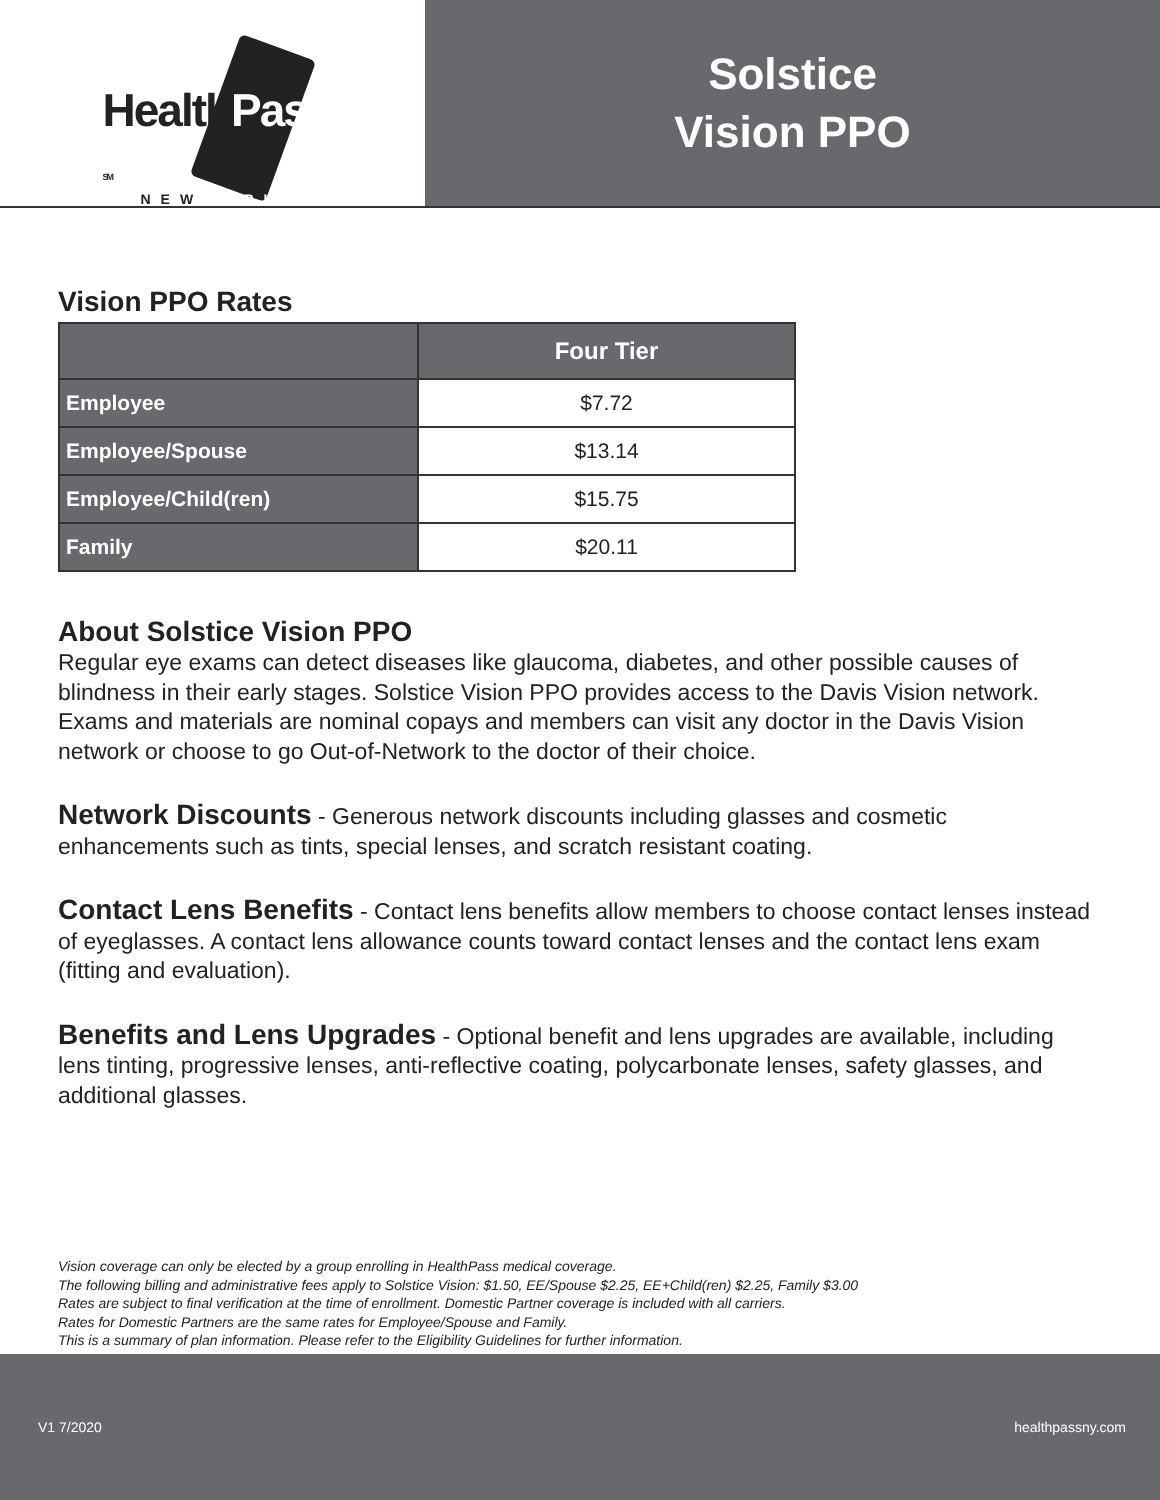HealthPass SM
NEWYORK
Solstice
Vision PPO
Vision PPO Rates
| | Four Tier |
| --- | --- |
| Employee | $7.72 |
| Employee/Spouse | $13.14 |
| Employee/Child(ren) | $15.75 |
| Family | $20.11 |
About Solstice Vision PPO
Regular eye exams can detect diseases like glaucoma, diabetes, and other possible causes of blindness in their early stages. Solstice Vision PPO provides access to the Davis Vision network. Exams and materials are nominal copays and members can visit any doctor in the Davis Vision network or choose to go Out-of-Network to the doctor of their choice.
Network Discounts - Generous network discounts including glasses and cosmetic enhancements such as tints, special lenses, and scratch resistant coating.
Contact Lens Benefits - Contact lens benefits allow members to choose contact lenses instead of eyeglasses. A contact lens allowance counts toward contact lenses and the contact lens exam (fitting and evaluation).
Benefits and Lens Upgrades - Optional benefit and lens upgrades are available, including lens tinting, progressive lenses, anti-reflective coating, polycarbonate lenses, safety glasses, and additional glasses.
Vision coverage can only be elected by a group enrolling in HealthPass medical coverage.
The following billing and administrative fees apply to Solstice Vision: $1.50, EE/Spouse $2.25, EE+Child(ren) $2.25, Family $3.00
Rates are subject to final verification at the time of enrollment. Domestic Partner coverage is included with all carriers.
Rates for Domestic Partners are the same rates for Employee/Spouse and Family.
This is a summary of plan information. Please refer to the Eligibility Guidelines for further information.
V1 7/2020 healthpassny.com